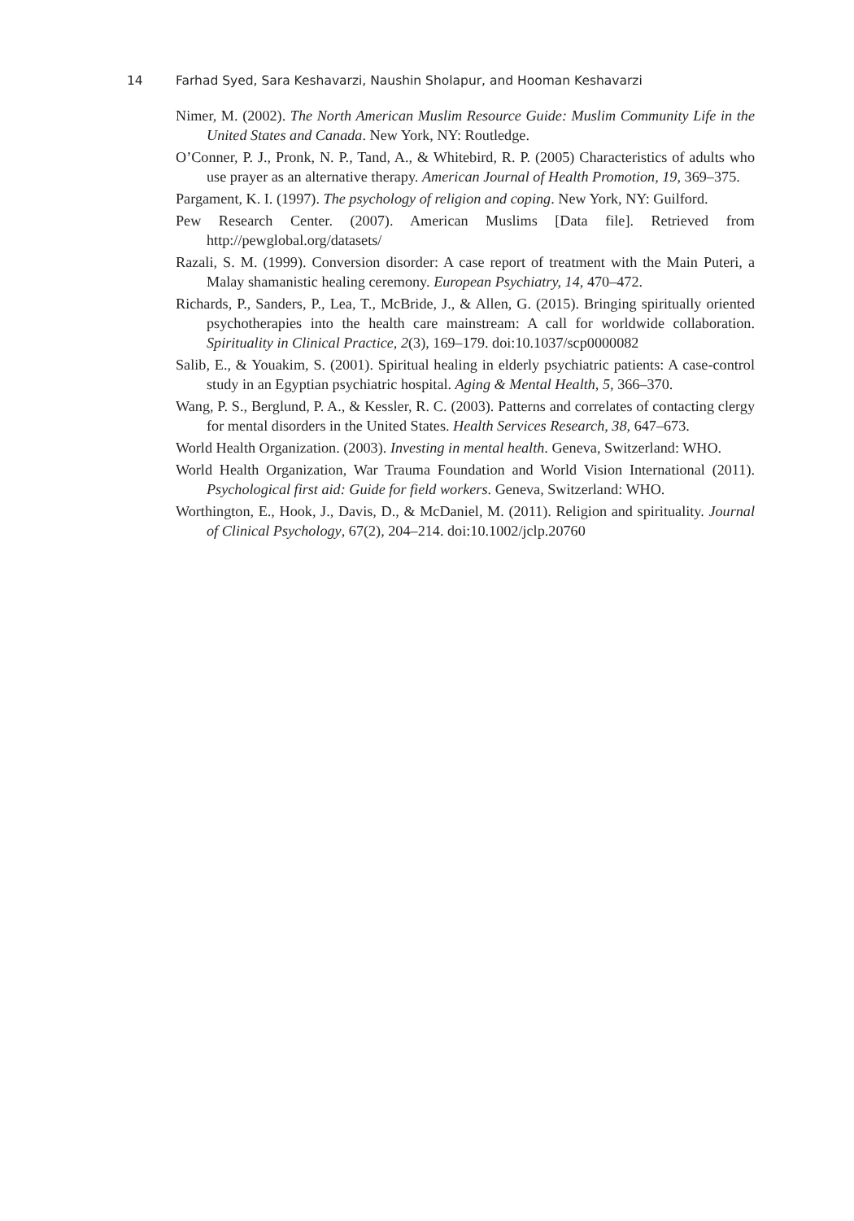14 Farhad Syed, Sara Keshavarzi, Naushin Sholapur, and Hooman Keshavarzi
Nimer, M. (2002). The North American Muslim Resource Guide: Muslim Community Life in the United States and Canada. New York, NY: Routledge.
O’Conner, P. J., Pronk, N. P., Tand, A., & Whitebird, R. P. (2005) Characteristics of adults who use prayer as an alternative therapy. American Journal of Health Promotion, 19, 369–375.
Pargament, K. I. (1997). The psychology of religion and coping. New York, NY: Guilford.
Pew Research Center. (2007). American Muslims [Data file]. Retrieved from http://pewglobal.org/datasets/
Razali, S. M. (1999). Conversion disorder: A case report of treatment with the Main Puteri, a Malay shamanistic healing ceremony. European Psychiatry, 14, 470–472.
Richards, P., Sanders, P., Lea, T., McBride, J., & Allen, G. (2015). Bringing spiritually oriented psychotherapies into the health care mainstream: A call for worldwide collaboration. Spirituality in Clinical Practice, 2(3), 169–179. doi:10.1037/scp0000082
Salib, E., & Youakim, S. (2001). Spiritual healing in elderly psychiatric patients: A case-control study in an Egyptian psychiatric hospital. Aging & Mental Health, 5, 366–370.
Wang, P. S., Berglund, P. A., & Kessler, R. C. (2003). Patterns and correlates of contacting clergy for mental disorders in the United States. Health Services Research, 38, 647–673.
World Health Organization. (2003). Investing in mental health. Geneva, Switzerland: WHO.
World Health Organization, War Trauma Foundation and World Vision International (2011). Psychological first aid: Guide for field workers. Geneva, Switzerland: WHO.
Worthington, E., Hook, J., Davis, D., & McDaniel, M. (2011). Religion and spirituality. Journal of Clinical Psychology, 67(2), 204–214. doi:10.1002/jclp.20760